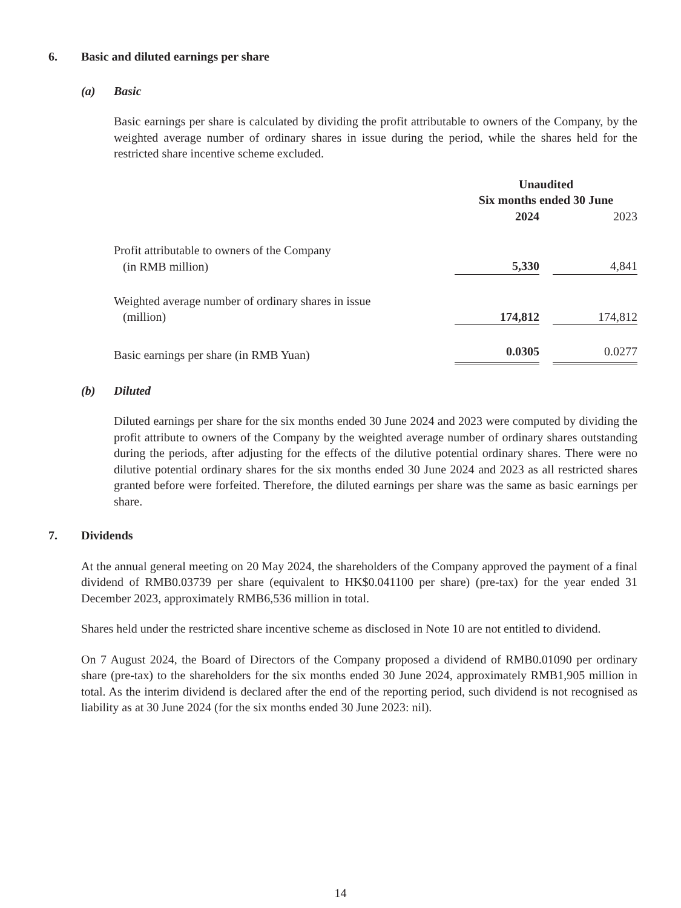6. Basic and diluted earnings per share
(a) Basic
Basic earnings per share is calculated by dividing the profit attributable to owners of the Company, by the weighted average number of ordinary shares in issue during the period, while the shares held for the restricted share incentive scheme excluded.
| | Unaudited Six months ended 30 June | | |
| | 2024 | | 2023 |
| Profit attributable to owners of the Company (in RMB million) | 5,330 | | 4,841 |
| Weighted average number of ordinary shares in issue (million) | 174,812 | | 174,812 |
| Basic earnings per share (in RMB Yuan) | 0.0305 | | 0.0277 |
(b) Diluted
Diluted earnings per share for the six months ended 30 June 2024 and 2023 were computed by dividing the profit attribute to owners of the Company by the weighted average number of ordinary shares outstanding during the periods, after adjusting for the effects of the dilutive potential ordinary shares. There were no dilutive potential ordinary shares for the six months ended 30 June 2024 and 2023 as all restricted shares granted before were forfeited. Therefore, the diluted earnings per share was the same as basic earnings per share.
7. Dividends
At the annual general meeting on 20 May 2024, the shareholders of the Company approved the payment of a final dividend of RMB0.03739 per share (equivalent to HK$0.041100 per share) (pre-tax) for the year ended 31 December 2023, approximately RMB6,536 million in total.
Shares held under the restricted share incentive scheme as disclosed in Note 10 are not entitled to dividend.
On 7 August 2024, the Board of Directors of the Company proposed a dividend of RMB0.01090 per ordinary share (pre-tax) to the shareholders for the six months ended 30 June 2024, approximately RMB1,905 million in total. As the interim dividend is declared after the end of the reporting period, such dividend is not recognised as liability as at 30 June 2024 (for the six months ended 30 June 2023: nil).
14